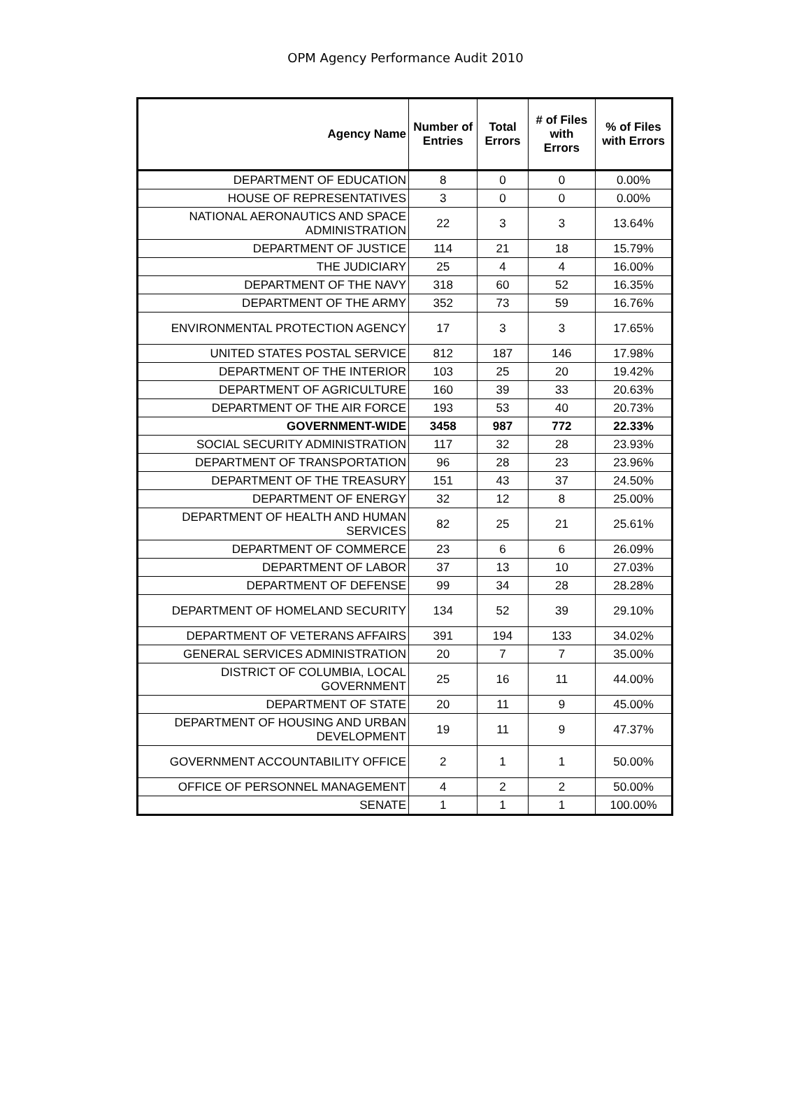OPM Agency Performance Audit 2010
| Agency Name | Number of Entries | Total Errors | # of Files with Errors | % of Files with Errors |
| --- | --- | --- | --- | --- |
| DEPARTMENT OF EDUCATION | 8 | 0 | 0 | 0.00% |
| HOUSE OF REPRESENTATIVES | 3 | 0 | 0 | 0.00% |
| NATIONAL AERONAUTICS AND SPACE ADMINISTRATION | 22 | 3 | 3 | 13.64% |
| DEPARTMENT OF JUSTICE | 114 | 21 | 18 | 15.79% |
| THE JUDICIARY | 25 | 4 | 4 | 16.00% |
| DEPARTMENT OF THE NAVY | 318 | 60 | 52 | 16.35% |
| DEPARTMENT OF THE ARMY | 352 | 73 | 59 | 16.76% |
| ENVIRONMENTAL PROTECTION AGENCY | 17 | 3 | 3 | 17.65% |
| UNITED STATES POSTAL SERVICE | 812 | 187 | 146 | 17.98% |
| DEPARTMENT OF THE INTERIOR | 103 | 25 | 20 | 19.42% |
| DEPARTMENT OF AGRICULTURE | 160 | 39 | 33 | 20.63% |
| DEPARTMENT OF THE AIR FORCE | 193 | 53 | 40 | 20.73% |
| GOVERNMENT-WIDE | 3458 | 987 | 772 | 22.33% |
| SOCIAL SECURITY ADMINISTRATION | 117 | 32 | 28 | 23.93% |
| DEPARTMENT OF TRANSPORTATION | 96 | 28 | 23 | 23.96% |
| DEPARTMENT OF THE TREASURY | 151 | 43 | 37 | 24.50% |
| DEPARTMENT OF ENERGY | 32 | 12 | 8 | 25.00% |
| DEPARTMENT OF HEALTH AND HUMAN SERVICES | 82 | 25 | 21 | 25.61% |
| DEPARTMENT OF COMMERCE | 23 | 6 | 6 | 26.09% |
| DEPARTMENT OF LABOR | 37 | 13 | 10 | 27.03% |
| DEPARTMENT OF DEFENSE | 99 | 34 | 28 | 28.28% |
| DEPARTMENT OF HOMELAND SECURITY | 134 | 52 | 39 | 29.10% |
| DEPARTMENT OF VETERANS AFFAIRS | 391 | 194 | 133 | 34.02% |
| GENERAL SERVICES ADMINISTRATION | 20 | 7 | 7 | 35.00% |
| DISTRICT OF COLUMBIA, LOCAL GOVERNMENT | 25 | 16 | 11 | 44.00% |
| DEPARTMENT OF STATE | 20 | 11 | 9 | 45.00% |
| DEPARTMENT OF HOUSING AND URBAN DEVELOPMENT | 19 | 11 | 9 | 47.37% |
| GOVERNMENT ACCOUNTABILITY OFFICE | 2 | 1 | 1 | 50.00% |
| OFFICE OF PERSONNEL MANAGEMENT | 4 | 2 | 2 | 50.00% |
| SENATE | 1 | 1 | 1 | 100.00% |